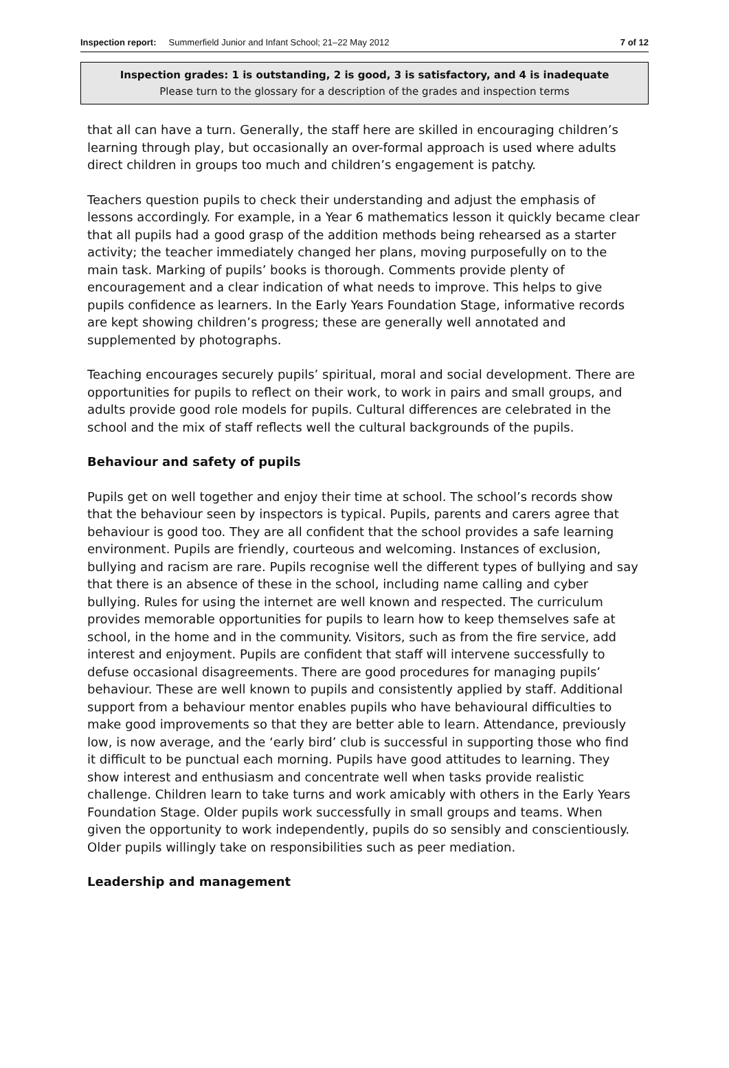Inspection report: Summerfield Junior and Infant School; 21–22 May 2012 7 of 12
Inspection grades: 1 is outstanding, 2 is good, 3 is satisfactory, and 4 is inadequate
Please turn to the glossary for a description of the grades and inspection terms
that all can have a turn. Generally, the staff here are skilled in encouraging children’s learning through play, but occasionally an over-formal approach is used where adults direct children in groups too much and children’s engagement is patchy.
Teachers question pupils to check their understanding and adjust the emphasis of lessons accordingly. For example, in a Year 6 mathematics lesson it quickly became clear that all pupils had a good grasp of the addition methods being rehearsed as a starter activity; the teacher immediately changed her plans, moving purposefully on to the main task. Marking of pupils’ books is thorough. Comments provide plenty of encouragement and a clear indication of what needs to improve. This helps to give pupils confidence as learners. In the Early Years Foundation Stage, informative records are kept showing children’s progress; these are generally well annotated and supplemented by photographs.
Teaching encourages securely pupils’ spiritual, moral and social development. There are opportunities for pupils to reflect on their work, to work in pairs and small groups, and adults provide good role models for pupils. Cultural differences are celebrated in the school and the mix of staff reflects well the cultural backgrounds of the pupils.
Behaviour and safety of pupils
Pupils get on well together and enjoy their time at school. The school’s records show that the behaviour seen by inspectors is typical. Pupils, parents and carers agree that behaviour is good too. They are all confident that the school provides a safe learning environment. Pupils are friendly, courteous and welcoming. Instances of exclusion, bullying and racism are rare. Pupils recognise well the different types of bullying and say that there is an absence of these in the school, including name calling and cyber bullying. Rules for using the internet are well known and respected. The curriculum provides memorable opportunities for pupils to learn how to keep themselves safe at school, in the home and in the community. Visitors, such as from the fire service, add interest and enjoyment. Pupils are confident that staff will intervene successfully to defuse occasional disagreements. There are good procedures for managing pupils’ behaviour. These are well known to pupils and consistently applied by staff. Additional support from a behaviour mentor enables pupils who have behavioural difficulties to make good improvements so that they are better able to learn. Attendance, previously low, is now average, and the ‘early bird’ club is successful in supporting those who find it difficult to be punctual each morning. Pupils have good attitudes to learning. They show interest and enthusiasm and concentrate well when tasks provide realistic challenge. Children learn to take turns and work amicably with others in the Early Years Foundation Stage. Older pupils work successfully in small groups and teams. When given the opportunity to work independently, pupils do so sensibly and conscientiously. Older pupils willingly take on responsibilities such as peer mediation.
Leadership and management